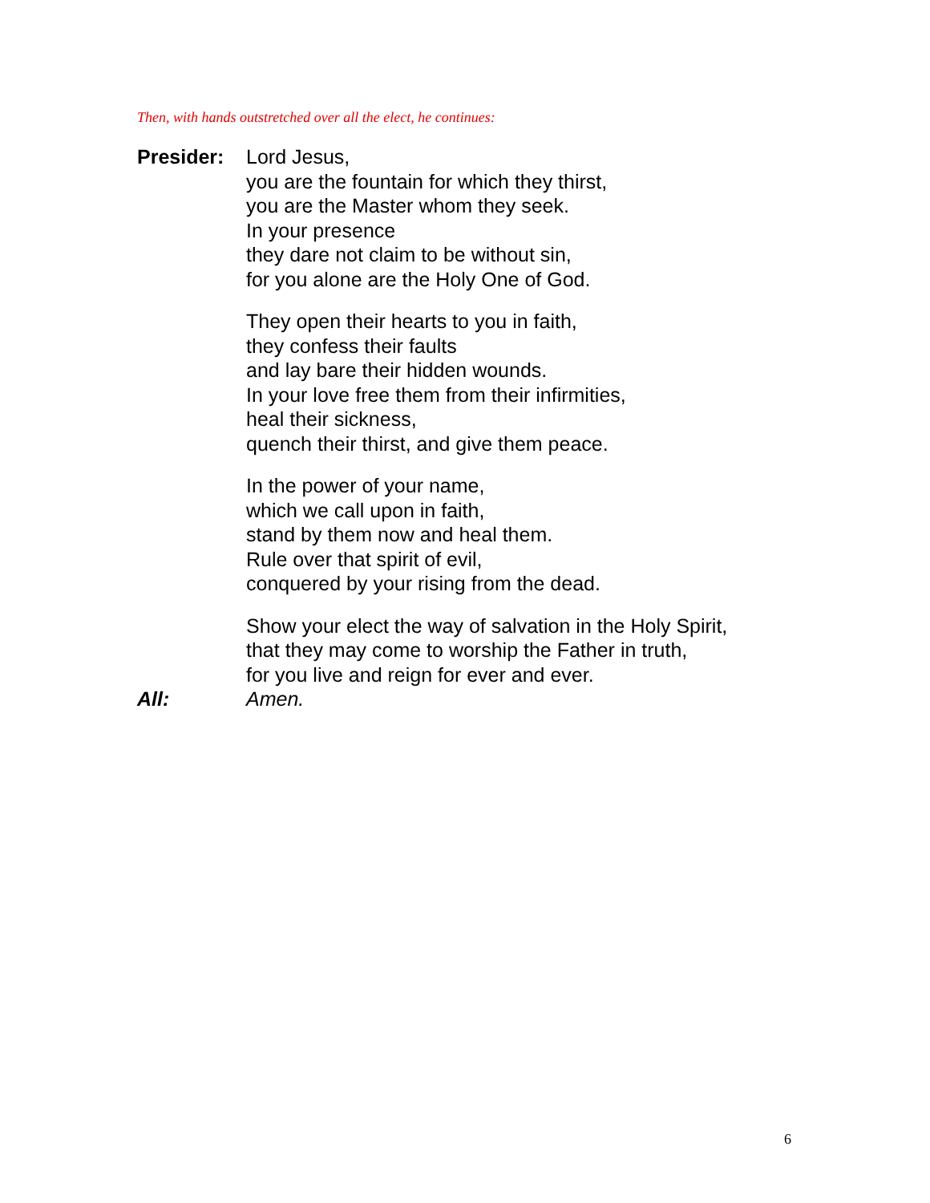Then, with hands outstretched over all the elect, he continues:
Presider: Lord Jesus,
you are the fountain for which they thirst,
you are the Master whom they seek.
In your presence
they dare not claim to be without sin,
for you alone are the Holy One of God.
They open their hearts to you in faith,
they confess their faults
and lay bare their hidden wounds.
In your love free them from their infirmities,
heal their sickness,
quench their thirst, and give them peace.
In the power of your name,
which we call upon in faith,
stand by them now and heal them.
Rule over that spirit of evil,
conquered by your rising from the dead.
Show your elect the way of salvation in the Holy Spirit,
that they may come to worship the Father in truth,
for you live and reign for ever and ever.
All: Amen.
6